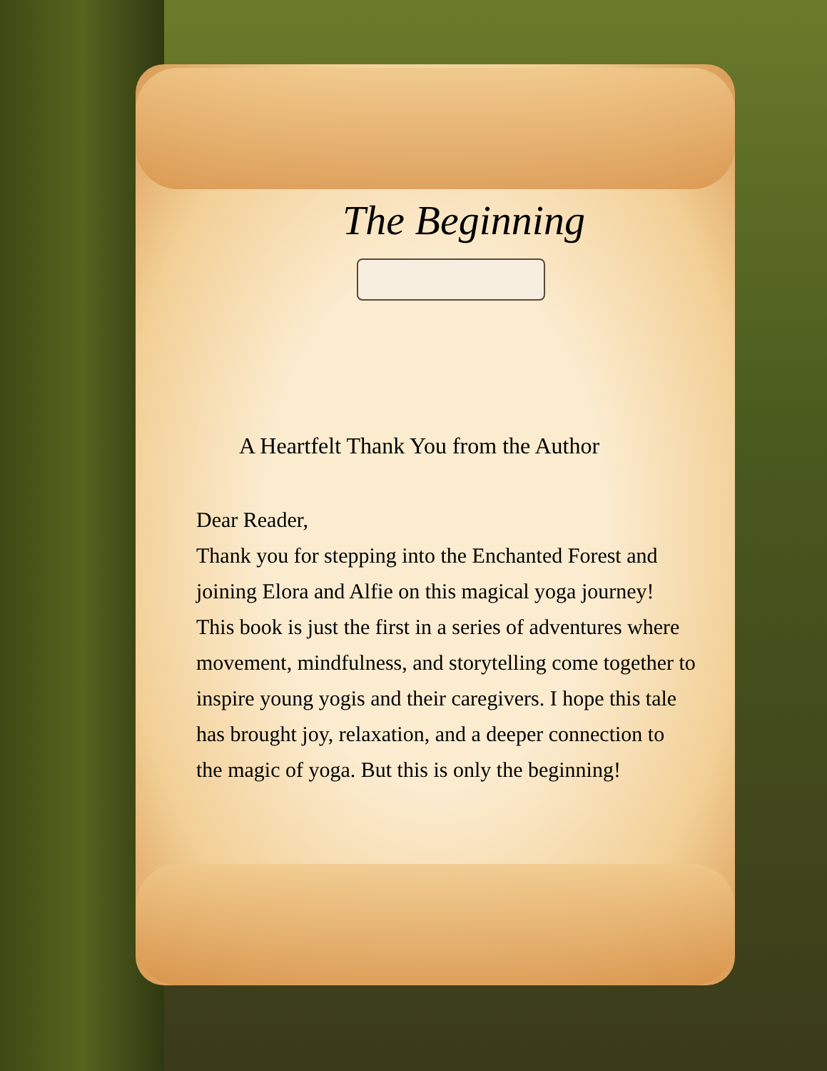The Beginning
A Heartfelt Thank You from the Author
Dear Reader,
Thank you for stepping into the Enchanted Forest and joining Elora and Alfie on this magical yoga journey! This book is just the first in a series of adventures where movement, mindfulness, and storytelling come together to inspire young yogis and their caregivers. I hope this tale has brought joy, relaxation, and a deeper connection to the magic of yoga. But this is only the beginning!